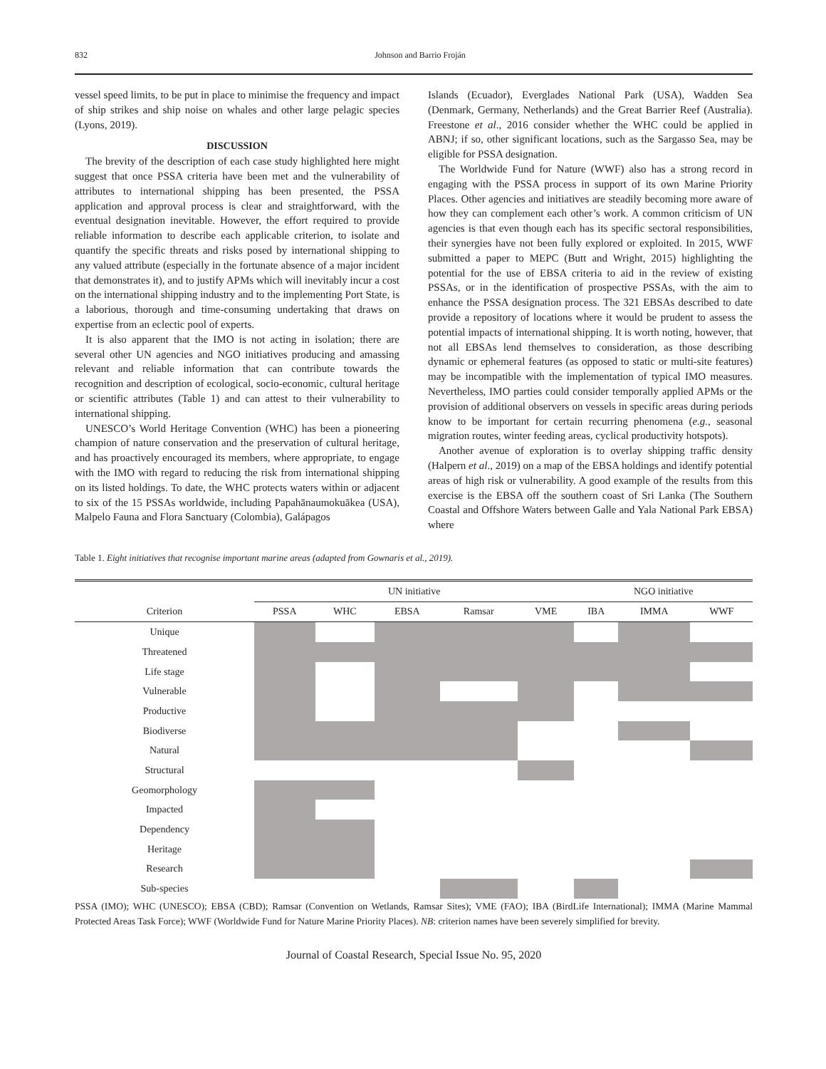832 Johnson and Barrio Froján
vessel speed limits, to be put in place to minimise the frequency and impact of ship strikes and ship noise on whales and other large pelagic species (Lyons, 2019).
DISCUSSION
The brevity of the description of each case study highlighted here might suggest that once PSSA criteria have been met and the vulnerability of attributes to international shipping has been presented, the PSSA application and approval process is clear and straightforward, with the eventual designation inevitable. However, the effort required to provide reliable information to describe each applicable criterion, to isolate and quantify the specific threats and risks posed by international shipping to any valued attribute (especially in the fortunate absence of a major incident that demonstrates it), and to justify APMs which will inevitably incur a cost on the international shipping industry and to the implementing Port State, is a laborious, thorough and time-consuming undertaking that draws on expertise from an eclectic pool of experts.
It is also apparent that the IMO is not acting in isolation; there are several other UN agencies and NGO initiatives producing and amassing relevant and reliable information that can contribute towards the recognition and description of ecological, socio-economic, cultural heritage or scientific attributes (Table 1) and can attest to their vulnerability to international shipping.
UNESCO’s World Heritage Convention (WHC) has been a pioneering champion of nature conservation and the preservation of cultural heritage, and has proactively encouraged its members, where appropriate, to engage with the IMO with regard to reducing the risk from international shipping on its listed holdings. To date, the WHC protects waters within or adjacent to six of the 15 PSSAs worldwide, including Papahānaumokuākea (USA), Malpelo Fauna and Flora Sanctuary (Colombia), Galápagos
Islands (Ecuador), Everglades National Park (USA), Wadden Sea (Denmark, Germany, Netherlands) and the Great Barrier Reef (Australia). Freestone et al., 2016 consider whether the WHC could be applied in ABNJ; if so, other significant locations, such as the Sargasso Sea, may be eligible for PSSA designation.
The Worldwide Fund for Nature (WWF) also has a strong record in engaging with the PSSA process in support of its own Marine Priority Places. Other agencies and initiatives are steadily becoming more aware of how they can complement each other’s work. A common criticism of UN agencies is that even though each has its specific sectoral responsibilities, their synergies have not been fully explored or exploited. In 2015, WWF submitted a paper to MEPC (Butt and Wright, 2015) highlighting the potential for the use of EBSA criteria to aid in the review of existing PSSAs, or in the identification of prospective PSSAs, with the aim to enhance the PSSA designation process. The 321 EBSAs described to date provide a repository of locations where it would be prudent to assess the potential impacts of international shipping. It is worth noting, however, that not all EBSAs lend themselves to consideration, as those describing dynamic or ephemeral features (as opposed to static or multi-site features) may be incompatible with the implementation of typical IMO measures. Nevertheless, IMO parties could consider temporally applied APMs or the provision of additional observers on vessels in specific areas during periods know to be important for certain recurring phenomena (e.g., seasonal migration routes, winter feeding areas, cyclical productivity hotspots).
Another avenue of exploration is to overlay shipping traffic density (Halpern et al., 2019) on a map of the EBSA holdings and identify potential areas of high risk or vulnerability. A good example of the results from this exercise is the EBSA off the southern coast of Sri Lanka (The Southern Coastal and Offshore Waters between Galle and Yala National Park EBSA) where
Table 1. Eight initiatives that recognise important marine areas (adapted from Gownaris et al., 2019).
| | UN initiative | | | | | NGO initiative | | |
| Criterion | PSSA | WHC | EBSA | Ramsar | VME | IBA | IMMA | WWF |
| Unique | | | | | | | | |
| Threatened | | | | | | | | |
| Life stage | | | | | | | | |
| Vulnerable | | | | | | | | |
| Productive | | | | | | | | |
| Biodiverse | | | | | | | | |
| Natural | | | | | | | | |
| Structural | | | | | | | | |
| Geomorphology | | | | | | | | |
| Impacted | | | | | | | | |
| Dependency | | | | | | | | |
| Heritage | | | | | | | | |
| Research | | | | | | | | |
| Sub-species | | | | | | | | |
PSSA (IMO); WHC (UNESCO); EBSA (CBD); Ramsar (Convention on Wetlands, Ramsar Sites); VME (FAO); IBA (BirdLife International); IMMA (Marine Mammal Protected Areas Task Force); WWF (Worldwide Fund for Nature Marine Priority Places). NB: criterion names have been severely simplified for brevity.
Journal of Coastal Research, Special Issue No. 95, 2020